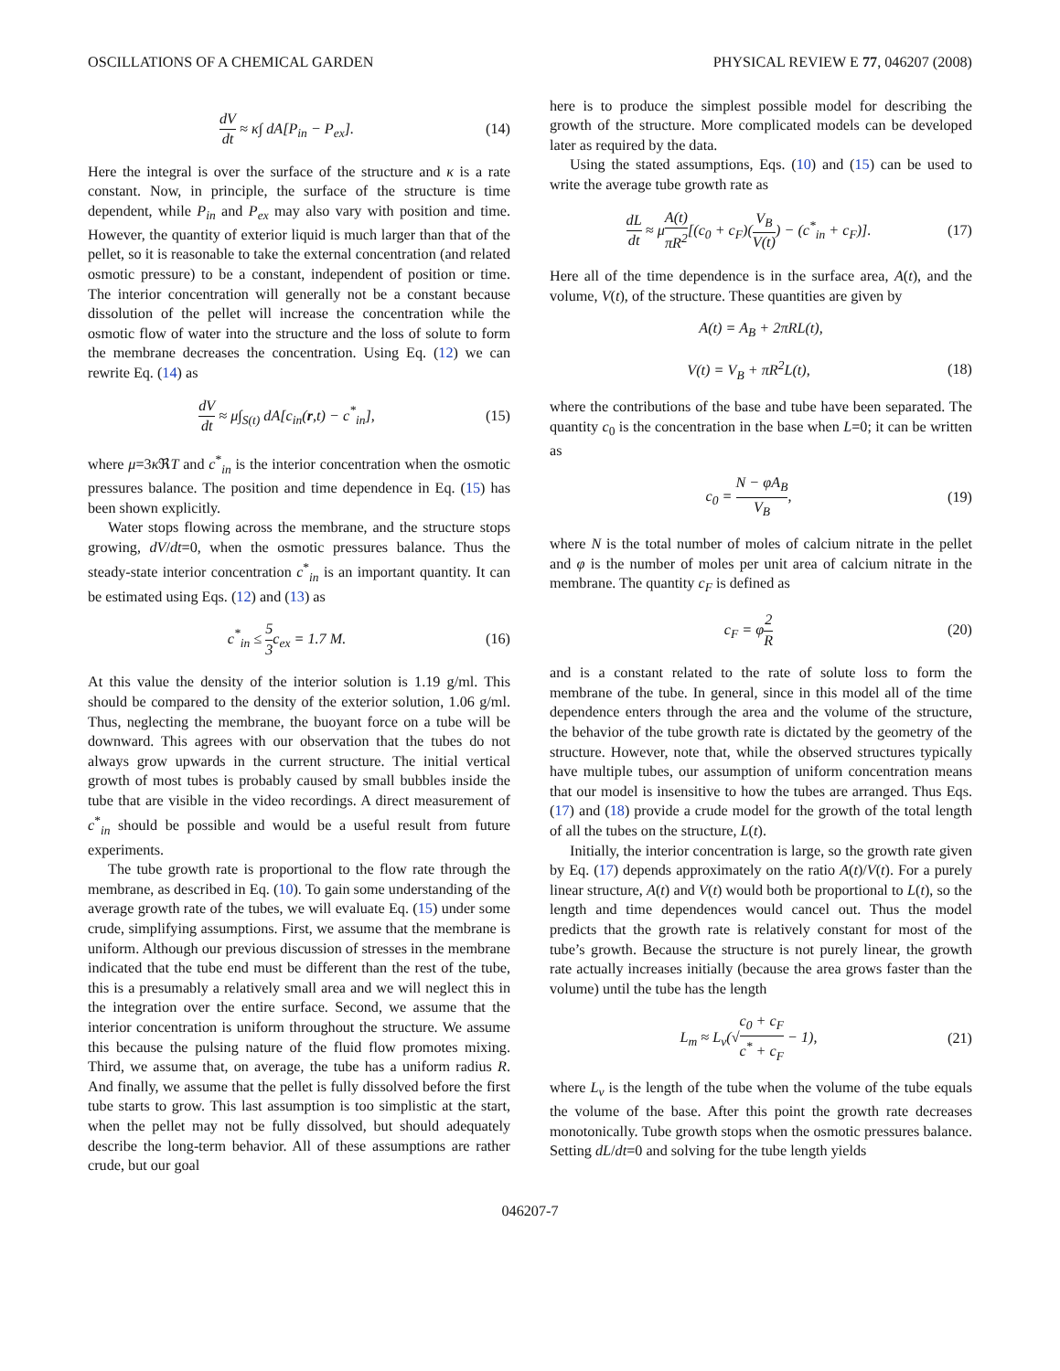OSCILLATIONS OF A CHEMICAL GARDEN PHYSICAL REVIEW E 77, 046207 (2008)
dV dt ≈ κ∫ dA[P<sub>in</sub> − P<sub>ex</sub>]. (14)
Here the integral is over the surface of the structure and κ is a rate constant. Now, in principle, the surface of the structure is time dependent, while P<sub>in</sub> and P<sub>ex</sub> may also vary with position and time. However, the quantity of exterior liquid is much larger than that of the pellet, so it is reasonable to take the external concentration (and related osmotic pressure) to be a constant, independent of position or time. The interior concentration will generally not be a constant because dissolution of the pellet will increase the concentration while the osmotic flow of water into the structure and the loss of solute to form the membrane decreases the concentration. Using Eq. (12) we can rewrite Eq. (14) as
dV dt ≈ μ∫<sub>S(t)</sub> dA[c<sub>in</sub>(r,t) − c<sup>*</sup><sub>in</sub>], (15)
where μ=3κ ℜT and c<sup>*</sup><sub>in</sub> is the interior concentration when the osmotic pressures balance. The position and time dependence in Eq. (15) has been shown explicitly.
Water stops flowing across the membrane, and the structure stops growing, dV/dt=0, when the osmotic pressures balance. Thus the steady-state interior concentration c<sup>*</sup><sub>in</sub> is an important quantity. It can be estimated using Eqs. (12) and (13) as
c<sup>*</sup><sub>in</sub> ≤ 5 3c<sub>ex</sub> = 1.7 M. (16)
At this value the density of the interior solution is 1.19 g/ml. This should be compared to the density of the exterior solution, 1.06 g/ml. Thus, neglecting the membrane, the buoyant force on a tube will be downward. This agrees with our observation that the tubes do not always grow upwards in the current structure. The initial vertical growth of most tubes is probably caused by small bubbles inside the tube that are visible in the video recordings. A direct measurement of c<sup>*</sup><sub>in</sub> should be possible and would be a useful result from future experiments.
The tube growth rate is proportional to the flow rate through the membrane, as described in Eq. (10). To gain some understanding of the average growth rate of the tubes, we will evaluate Eq. (15) under some crude, simplifying assumptions. First, we assume that the membrane is uniform. Although our previous discussion of stresses in the membrane indicated that the tube end must be different than the rest of the tube, this is a presumably a relatively small area and we will neglect this in the integration over the entire surface. Second, we assume that the interior concentration is uniform throughout the structure. We assume this because the pulsing nature of the fluid flow promotes mixing. Third, we assume that, on average, the tube has a uniform radius R. And finally, we assume that the pellet is fully dissolved before the first tube starts to grow. This last assumption is too simplistic at the start, when the pellet may not be fully dissolved, but should adequately describe the long-term behavior. All of these assumptions are rather crude, but our goal
here is to produce the simplest possible model for describing the growth of the structure. More complicated models can be developed later as required by the data.
Using the stated assumptions, Eqs. (10) and (15) can be used to write the average tube growth rate as
dL dt ≈ μA(t) πR<sup>2</sup>[(c<sub>0</sub> + c<sub>F</sub>)(V<sub>B</sub> V(t)) − (c<sup>*</sup><sub>in</sub> + c<sub>F</sub>)]. (17)
Here all of the time dependence is in the surface area, A(t), and the volume, V(t), of the structure. These quantities are given by
A(t) = A<sub>B</sub> + 2πRL(t),
V(t) = V<sub>B</sub> + πR<sup>2</sup>L(t), (18)
where the contributions of the base and tube have been separated. The quantity c<sub>0</sub> is the concentration in the base when L=0; it can be written as
c<sub>0</sub> = N − φA<sub>B</sub> V<sub>B</sub>, (19)
where N is the total number of moles of calcium nitrate in the pellet and φ is the number of moles per unit area of calcium nitrate in the membrane. The quantity c<sub>F</sub> is defined as
c<sub>F</sub> = φ2 R (20)
and is a constant related to the rate of solute loss to form the membrane of the tube. In general, since in this model all of the time dependence enters through the area and the volume of the structure, the behavior of the tube growth rate is dictated by the geometry of the structure. However, note that, while the observed structures typically have multiple tubes, our assumption of uniform concentration means that our model is insensitive to how the tubes are arranged. Thus Eqs. (17) and (18) provide a crude model for the growth of the total length of all the tubes on the structure, L(t).
Initially, the interior concentration is large, so the growth rate given by Eq. (17) depends approximately on the ratio A(t)/V(t). For a purely linear structure, A(t) and V(t) would both be proportional to L(t), so the length and time dependences would cancel out. Thus the model predicts that the growth rate is relatively constant for most of the tube’s growth. Because the structure is not purely linear, the growth rate actually increases initially (because the area grows faster than the volume) until the tube has the length
L<sub>m</sub> ≈ L<sub>v</sub>(√c<sub>0</sub> + c<sub>F</sub> c<sup>*</sup> + c<sub>F</sub> − 1), (21)
where L<sub>v</sub> is the length of the tube when the volume of the tube equals the volume of the base. After this point the growth rate decreases monotonically. Tube growth stops when the osmotic pressures balance. Setting dL/dt=0 and solving for the tube length yields
046207-7